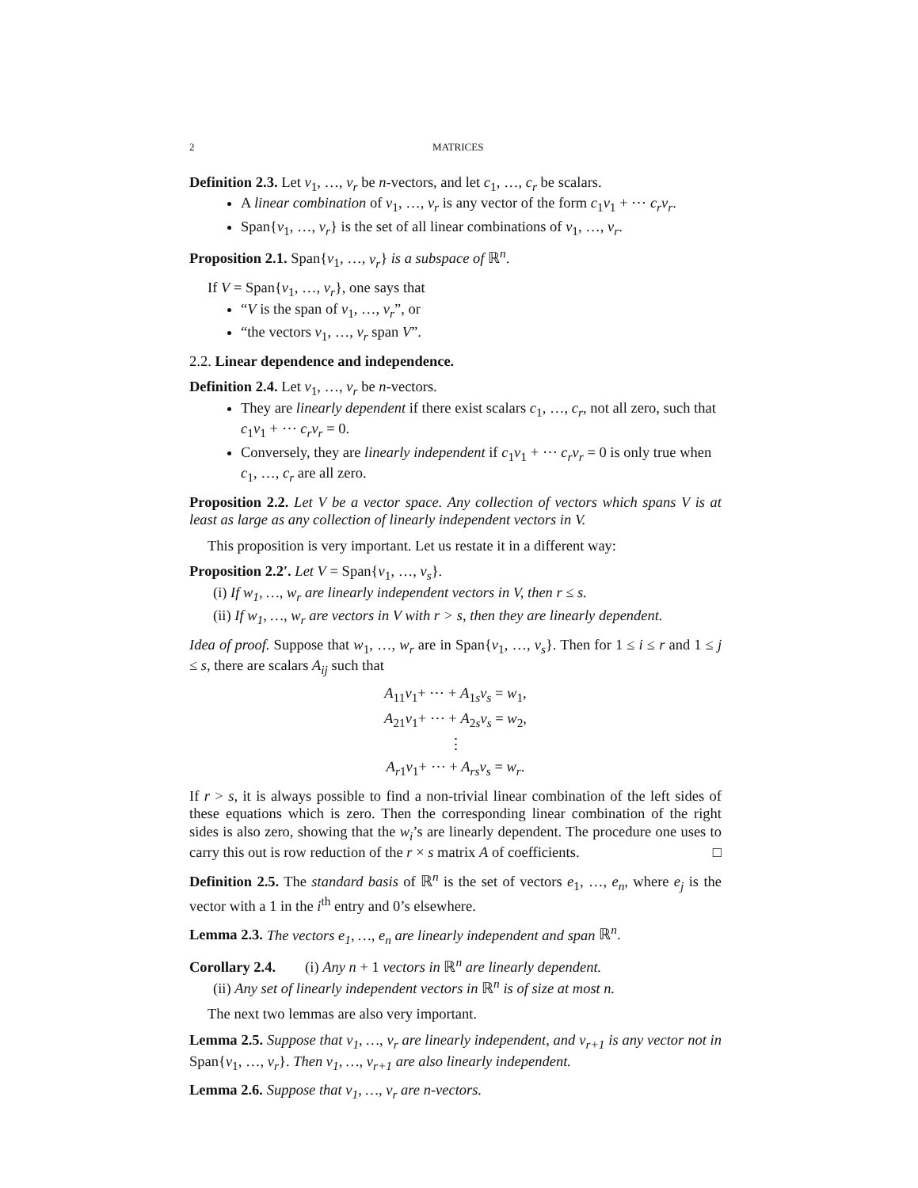2 MATRICES
Definition 2.3. Let v<sub>1</sub>, …, v<sub>r</sub> be n-vectors, and let c<sub>1</sub>, …, c<sub>r</sub> be scalars.
A linear combination of v<sub>1</sub>, …, v<sub>r</sub> is any vector of the form c<sub>1</sub>v<sub>1</sub> + ⋯ c<sub>r</sub>v<sub>r</sub>.
Span{v<sub>1</sub>, …, v<sub>r</sub>} is the set of all linear combinations of v<sub>1</sub>, …, v<sub>r</sub>.
Proposition 2.1. Span{v<sub>1</sub>, …, v<sub>r</sub>} is a subspace of ℝ<sup>n</sup>.
If V = Span{v<sub>1</sub>, …, v<sub>r</sub>}, one says that
“V is the span of v<sub>1</sub>, …, v<sub>r</sub>”, or
“the vectors v<sub>1</sub>, …, v<sub>r</sub> span V”.
2.2. Linear dependence and independence.
Definition 2.4. Let v<sub>1</sub>, …, v<sub>r</sub> be n-vectors.
They are linearly dependent if there exist scalars c<sub>1</sub>, …, c<sub>r</sub>, not all zero, such that c<sub>1</sub>v<sub>1</sub> + ⋯ c<sub>r</sub>v<sub>r</sub> = 0.
Conversely, they are linearly independent if c<sub>1</sub>v<sub>1</sub> + ⋯ c<sub>r</sub>v<sub>r</sub> = 0 is only true when c<sub>1</sub>, …, c<sub>r</sub> are all zero.
Proposition 2.2. Let V be a vector space. Any collection of vectors which spans V is at least as large as any collection of linearly independent vectors in V.
This proposition is very important. Let us restate it in a different way:
Proposition 2.2′. Let V = Span{v<sub>1</sub>, …, v<sub>s</sub>}.
(i) If w<sub>1</sub>, …, w<sub>r</sub> are linearly independent vectors in V, then r ≤ s.
(ii) If w<sub>1</sub>, …, w<sub>r</sub> are vectors in V with r > s, then they are linearly dependent.
Idea of proof. Suppose that w<sub>1</sub>, …, w<sub>r</sub> are in Span{v<sub>1</sub>, …, v<sub>s</sub>}. Then for 1 ≤ i ≤ r and 1 ≤ j ≤ s, there are scalars A<sub>ij</sub> such that
A<sub>11</sub>v<sub>1</sub>+ ⋯ + A<sub>1s</sub>v<sub>s</sub> = w<sub>1</sub>,
A<sub>21</sub>v<sub>1</sub>+ ⋯ + A<sub>2s</sub>v<sub>s</sub> = w<sub>2</sub>,
⋮
A<sub>r1</sub>v<sub>1</sub>+ ⋯ + A<sub>rs</sub>v<sub>s</sub> = w<sub>r</sub>.
If r > s, it is always possible to find a non-trivial linear combination of the left sides of these equations which is zero. Then the corresponding linear combination of the right sides is also zero, showing that the w<sub>i</sub>’s are linearly dependent. The procedure one uses to carry this out is row reduction of the r × s matrix A of coefficients. □
Definition 2.5. The standard basis of ℝ<sup>n</sup> is the set of vectors e<sub>1</sub>, …, e<sub>n</sub>, where e<sub>j</sub> is the vector with a 1 in the i<sup>th</sup> entry and 0’s elsewhere.
Lemma 2.3. The vectors e<sub>1</sub>, …, e<sub>n</sub> are linearly independent and span ℝ<sup>n</sup>.
Corollary 2.4. (i) Any n + 1 vectors in ℝ<sup>n</sup> are linearly dependent.
(ii) Any set of linearly independent vectors in ℝ<sup>n</sup> is of size at most n.
The next two lemmas are also very important.
Lemma 2.5. Suppose that v<sub>1</sub>, …, v<sub>r</sub> are linearly independent, and v<sub>r+1</sub> is any vector not in Span{v<sub>1</sub>, …, v<sub>r</sub>}. Then v<sub>1</sub>, …, v<sub>r+1</sub> are also linearly independent.
Lemma 2.6. Suppose that v<sub>1</sub>, …, v<sub>r</sub> are n-vectors.